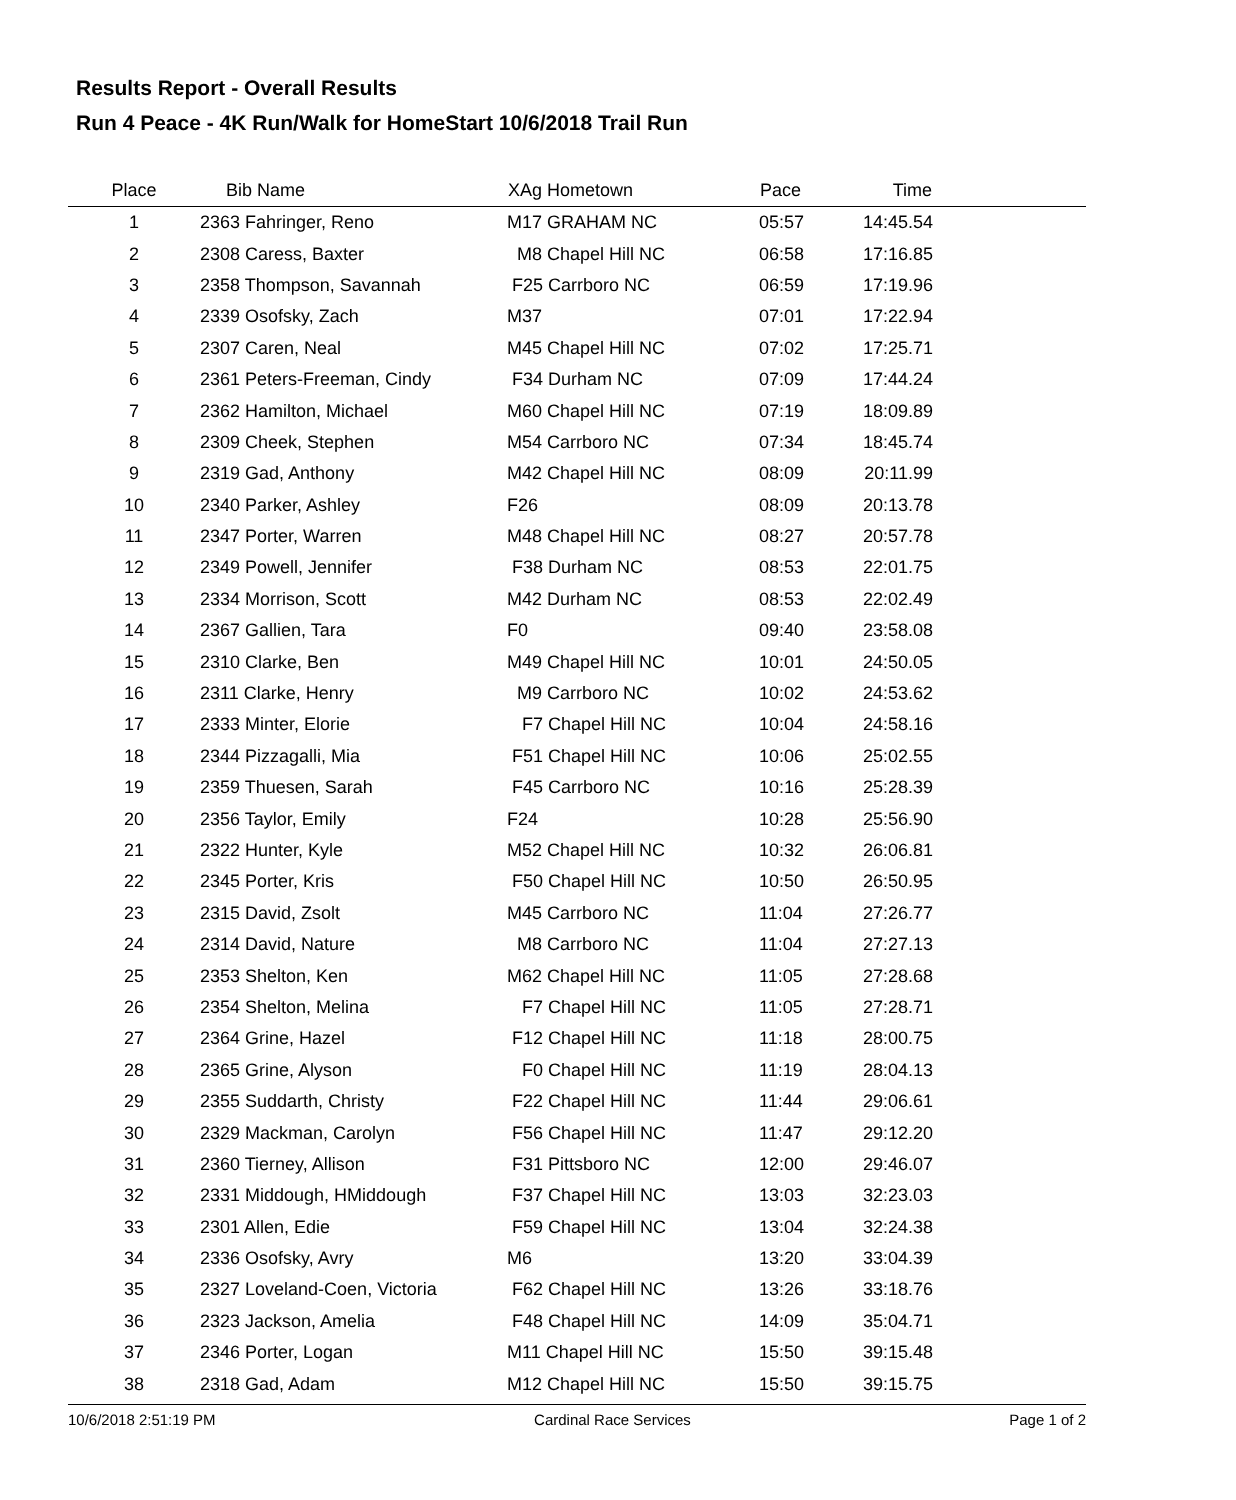Results Report - Overall Results
Run 4 Peace - 4K Run/Walk for HomeStart 10/6/2018 Trail Run
| Place | Bib Name | XAg Hometown | Pace | Time | |
| --- | --- | --- | --- | --- | --- |
| 1 | 2363 Fahringer, Reno | M17 GRAHAM NC | 05:57 | 14:45.54 | |
| 2 | 2308 Caress, Baxter | M8 Chapel Hill NC | 06:58 | 17:16.85 | |
| 3 | 2358 Thompson, Savannah | F25 Carrboro NC | 06:59 | 17:19.96 | |
| 4 | 2339 Osofsky, Zach | M37 | 07:01 | 17:22.94 | |
| 5 | 2307 Caren, Neal | M45 Chapel Hill NC | 07:02 | 17:25.71 | |
| 6 | 2361 Peters-Freeman, Cindy | F34 Durham NC | 07:09 | 17:44.24 | |
| 7 | 2362 Hamilton, Michael | M60 Chapel Hill NC | 07:19 | 18:09.89 | |
| 8 | 2309 Cheek, Stephen | M54 Carrboro NC | 07:34 | 18:45.74 | |
| 9 | 2319 Gad, Anthony | M42 Chapel Hill NC | 08:09 | 20:11.99 | |
| 10 | 2340 Parker, Ashley | F26 | 08:09 | 20:13.78 | |
| 11 | 2347 Porter, Warren | M48 Chapel Hill NC | 08:27 | 20:57.78 | |
| 12 | 2349 Powell, Jennifer | F38 Durham NC | 08:53 | 22:01.75 | |
| 13 | 2334 Morrison, Scott | M42 Durham NC | 08:53 | 22:02.49 | |
| 14 | 2367 Gallien, Tara | F0 | 09:40 | 23:58.08 | |
| 15 | 2310 Clarke, Ben | M49 Chapel Hill NC | 10:01 | 24:50.05 | |
| 16 | 2311 Clarke, Henry | M9 Carrboro NC | 10:02 | 24:53.62 | |
| 17 | 2333 Minter, Elorie | F7 Chapel Hill NC | 10:04 | 24:58.16 | |
| 18 | 2344 Pizzagalli, Mia | F51 Chapel Hill NC | 10:06 | 25:02.55 | |
| 19 | 2359 Thuesen, Sarah | F45 Carrboro NC | 10:16 | 25:28.39 | |
| 20 | 2356 Taylor, Emily | F24 | 10:28 | 25:56.90 | |
| 21 | 2322 Hunter, Kyle | M52 Chapel Hill NC | 10:32 | 26:06.81 | |
| 22 | 2345 Porter, Kris | F50 Chapel Hill NC | 10:50 | 26:50.95 | |
| 23 | 2315 David, Zsolt | M45 Carrboro NC | 11:04 | 27:26.77 | |
| 24 | 2314 David, Nature | M8 Carrboro NC | 11:04 | 27:27.13 | |
| 25 | 2353 Shelton, Ken | M62 Chapel Hill NC | 11:05 | 27:28.68 | |
| 26 | 2354 Shelton, Melina | F7 Chapel Hill NC | 11:05 | 27:28.71 | |
| 27 | 2364 Grine, Hazel | F12 Chapel Hill NC | 11:18 | 28:00.75 | |
| 28 | 2365 Grine, Alyson | F0 Chapel Hill NC | 11:19 | 28:04.13 | |
| 29 | 2355 Suddarth, Christy | F22 Chapel Hill NC | 11:44 | 29:06.61 | |
| 30 | 2329 Mackman, Carolyn | F56 Chapel Hill NC | 11:47 | 29:12.20 | |
| 31 | 2360 Tierney, Allison | F31 Pittsboro NC | 12:00 | 29:46.07 | |
| 32 | 2331 Middough, HMiddough | F37 Chapel Hill NC | 13:03 | 32:23.03 | |
| 33 | 2301 Allen, Edie | F59 Chapel Hill NC | 13:04 | 32:24.38 | |
| 34 | 2336 Osofsky, Avry | M6 | 13:20 | 33:04.39 | |
| 35 | 2327 Loveland-Coen, Victoria | F62 Chapel Hill NC | 13:26 | 33:18.76 | |
| 36 | 2323 Jackson, Amelia | F48 Chapel Hill NC | 14:09 | 35:04.71 | |
| 37 | 2346 Porter, Logan | M11 Chapel Hill NC | 15:50 | 39:15.48 | |
| 38 | 2318 Gad, Adam | M12 Chapel Hill NC | 15:50 | 39:15.75 | |
10/6/2018 2:51:19 PM Cardinal Race Services Page 1 of 2